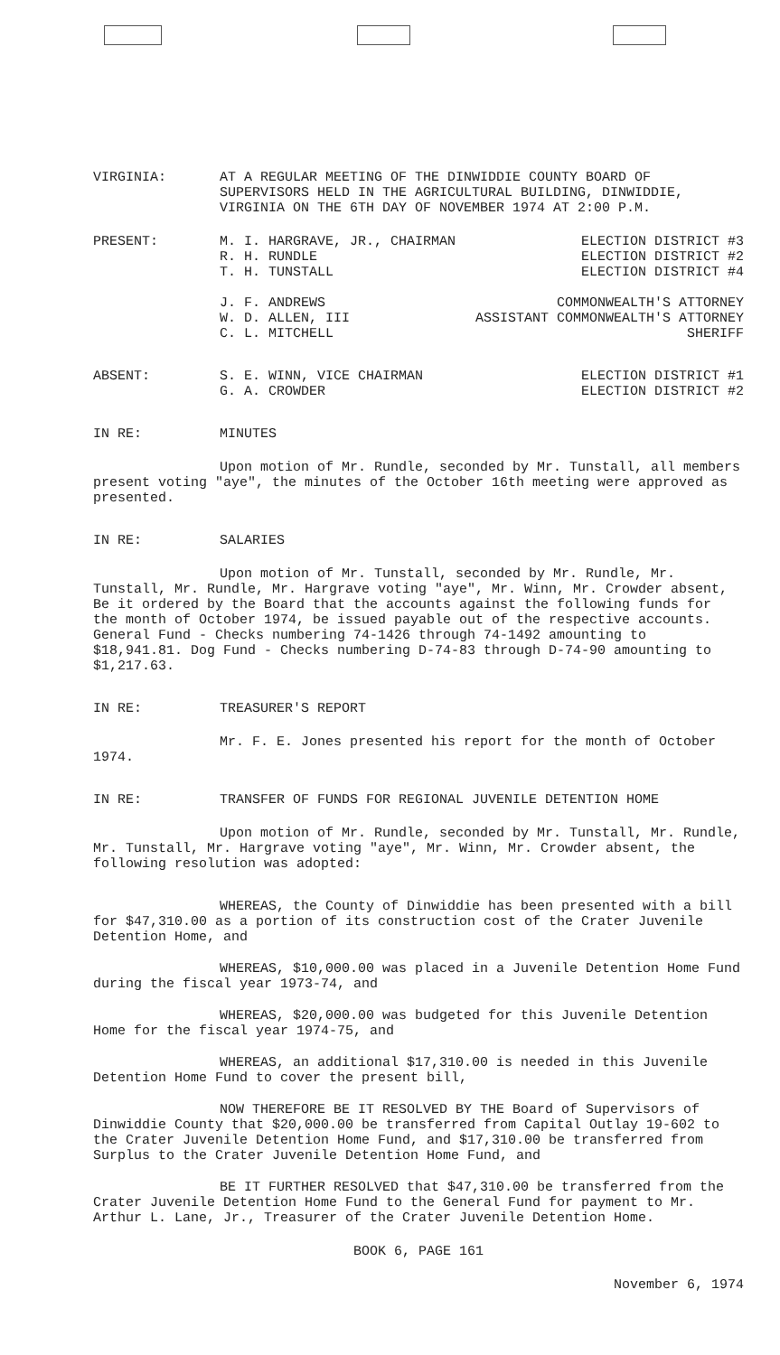VIRGINIA: AT A REGULAR MEETING OF THE DINWIDDIE COUNTY BOARD OF SUPERVISORS HELD IN THE AGRICULTURAL BUILDING, DINWIDDIE, VIRGINIA ON THE 6TH DAY OF NOVEMBER 1974 AT 2:00 P.M.
PRESENT: M. I. HARGRAVE, JR., CHAIRMAN ELECTION DISTRICT #3
R. H. RUNDLE ELECTION DISTRICT #2
T. H. TUNSTALL ELECTION DISTRICT #4
J. F. ANDREWS COMMONWEALTH'S ATTORNEY
W. D. ALLEN, III ASSISTANT COMMONWEALTH'S ATTORNEY
C. L. MITCHELL SHERIFF
ABSENT: S. E. WINN, VICE CHAIRMAN ELECTION DISTRICT #1
G. A. CROWDER ELECTION DISTRICT #2
IN RE: MINUTES
Upon motion of Mr. Rundle, seconded by Mr. Tunstall, all members present voting "aye", the minutes of the October 16th meeting were approved as presented.
IN RE: SALARIES
Upon motion of Mr. Tunstall, seconded by Mr. Rundle, Mr. Tunstall, Mr. Rundle, Mr. Hargrave voting "aye", Mr. Winn, Mr. Crowder absent, Be it ordered by the Board that the accounts against the following funds for the month of October 1974, be issued payable out of the respective accounts. General Fund - Checks numbering 74-1426 through 74-1492 amounting to $18,941.81. Dog Fund - Checks numbering D-74-83 through D-74-90 amounting to $1,217.63.
IN RE: TREASURER'S REPORT
Mr. F. E. Jones presented his report for the month of October 1974.
IN RE: TRANSFER OF FUNDS FOR REGIONAL JUVENILE DETENTION HOME
Upon motion of Mr. Rundle, seconded by Mr. Tunstall, Mr. Rundle, Mr. Tunstall, Mr. Hargrave voting "aye", Mr. Winn, Mr. Crowder absent, the following resolution was adopted:
WHEREAS, the County of Dinwiddie has been presented with a bill for $47,310.00 as a portion of its construction cost of the Crater Juvenile Detention Home, and
WHEREAS, $10,000.00 was placed in a Juvenile Detention Home Fund during the fiscal year 1973-74, and
WHEREAS, $20,000.00 was budgeted for this Juvenile Detention Home for the fiscal year 1974-75, and
WHEREAS, an additional $17,310.00 is needed in this Juvenile Detention Home Fund to cover the present bill,
NOW THEREFORE BE IT RESOLVED BY THE Board of Supervisors of Dinwiddie County that $20,000.00 be transferred from Capital Outlay 19-602 to the Crater Juvenile Detention Home Fund, and $17,310.00 be transferred from Surplus to the Crater Juvenile Detention Home Fund, and
BE IT FURTHER RESOLVED that $47,310.00 be transferred from the Crater Juvenile Detention Home Fund to the General Fund for payment to Mr. Arthur L. Lane, Jr., Treasurer of the Crater Juvenile Detention Home.
BOOK 6, PAGE 161
November 6, 1974